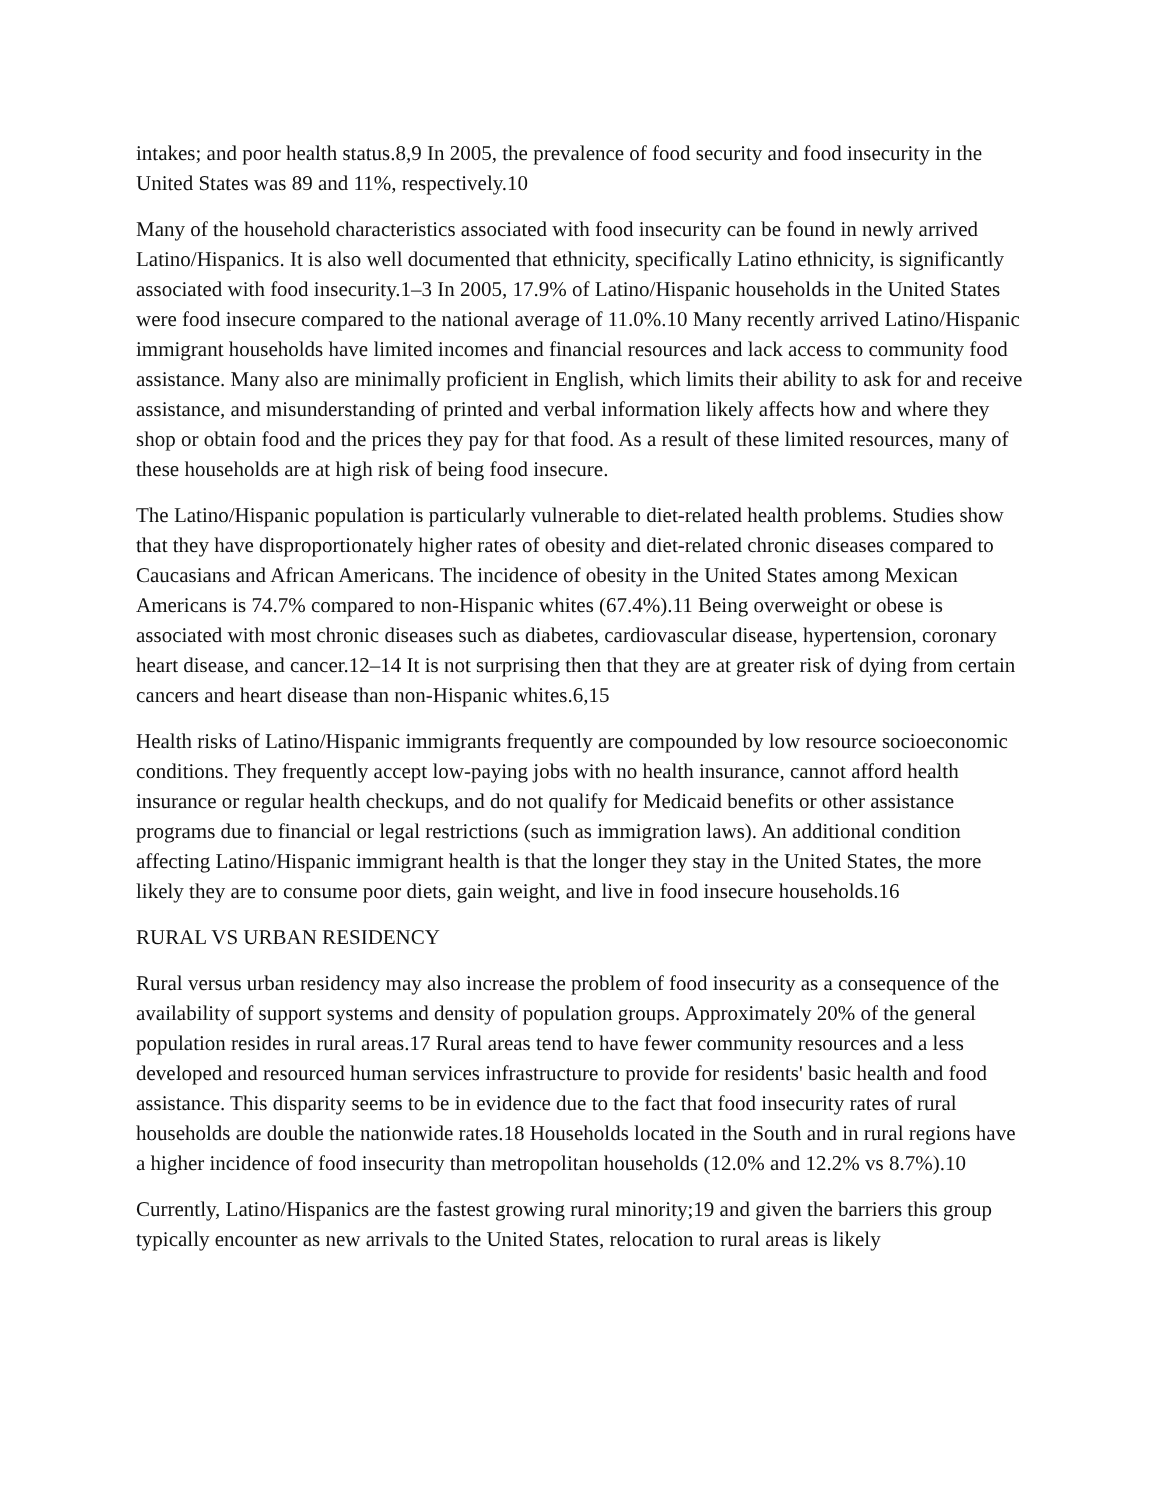intakes; and poor health status.8,9 In 2005, the prevalence of food security and food insecurity in the United States was 89 and 11%, respectively.10
Many of the household characteristics associated with food insecurity can be found in newly arrived Latino/Hispanics. It is also well documented that ethnicity, specifically Latino ethnicity, is significantly associated with food insecurity.1–3 In 2005, 17.9% of Latino/Hispanic households in the United States were food insecure compared to the national average of 11.0%.10 Many recently arrived Latino/Hispanic immigrant households have limited incomes and financial resources and lack access to community food assistance. Many also are minimally proficient in English, which limits their ability to ask for and receive assistance, and misunderstanding of printed and verbal information likely affects how and where they shop or obtain food and the prices they pay for that food. As a result of these limited resources, many of these households are at high risk of being food insecure.
The Latino/Hispanic population is particularly vulnerable to diet-related health problems. Studies show that they have disproportionately higher rates of obesity and diet-related chronic diseases compared to Caucasians and African Americans. The incidence of obesity in the United States among Mexican Americans is 74.7% compared to non-Hispanic whites (67.4%).11 Being overweight or obese is associated with most chronic diseases such as diabetes, cardiovascular disease, hypertension, coronary heart disease, and cancer.12–14 It is not surprising then that they are at greater risk of dying from certain cancers and heart disease than non-Hispanic whites.6,15
Health risks of Latino/Hispanic immigrants frequently are compounded by low resource socioeconomic conditions. They frequently accept low-paying jobs with no health insurance, cannot afford health insurance or regular health checkups, and do not qualify for Medicaid benefits or other assistance programs due to financial or legal restrictions (such as immigration laws). An additional condition affecting Latino/Hispanic immigrant health is that the longer they stay in the United States, the more likely they are to consume poor diets, gain weight, and live in food insecure households.16
RURAL VS URBAN RESIDENCY
Rural versus urban residency may also increase the problem of food insecurity as a consequence of the availability of support systems and density of population groups. Approximately 20% of the general population resides in rural areas.17 Rural areas tend to have fewer community resources and a less developed and resourced human services infrastructure to provide for residents' basic health and food assistance. This disparity seems to be in evidence due to the fact that food insecurity rates of rural households are double the nationwide rates.18 Households located in the South and in rural regions have a higher incidence of food insecurity than metropolitan households (12.0% and 12.2% vs 8.7%).10
Currently, Latino/Hispanics are the fastest growing rural minority;19 and given the barriers this group typically encounter as new arrivals to the United States, relocation to rural areas is likely